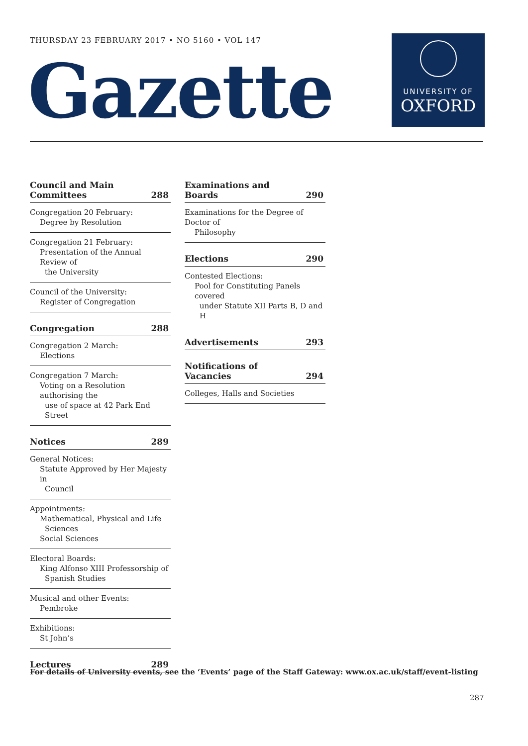THURSDAY 23 FEBRUARY 2017 • NO 5160 • VOL 147
Gazette
UNIVERSITY OF
OXFORD
Council and Main
Committees 288
Congregation 20 February:
Degree by Resolution
Congregation 21 February:
Presentation of the Annual Review of
the University
Council of the University:
Register of Congregation
Congregation 288
Congregation 2 March:
Elections
Congregation 7 March:
Voting on a Resolution authorising the
use of space at 42 Park End Street
Notices 289
General Notices:
Statute Approved by Her Majesty in
Council
Appointments:
Mathematical, Physical and Life
Sciences
Social Sciences
Electoral Boards:
King Alfonso XIII Professorship of
Spanish Studies
Musical and other Events:
Pembroke
Exhibitions:
St John’s
Lectures 289
Examinations and Boards 290
Examinations for the Degree of Doctor of
Philosophy
Elections 290
Contested Elections:
Pool for Constituting Panels covered
under Statute XII Parts B, D and H
Advertisements 293
Notifications of Vacancies 294
Colleges, Halls and Societies
For details of University events, see the ‘Events’ page of the Staff Gateway: www.ox.ac.uk/staff/event-listing
287